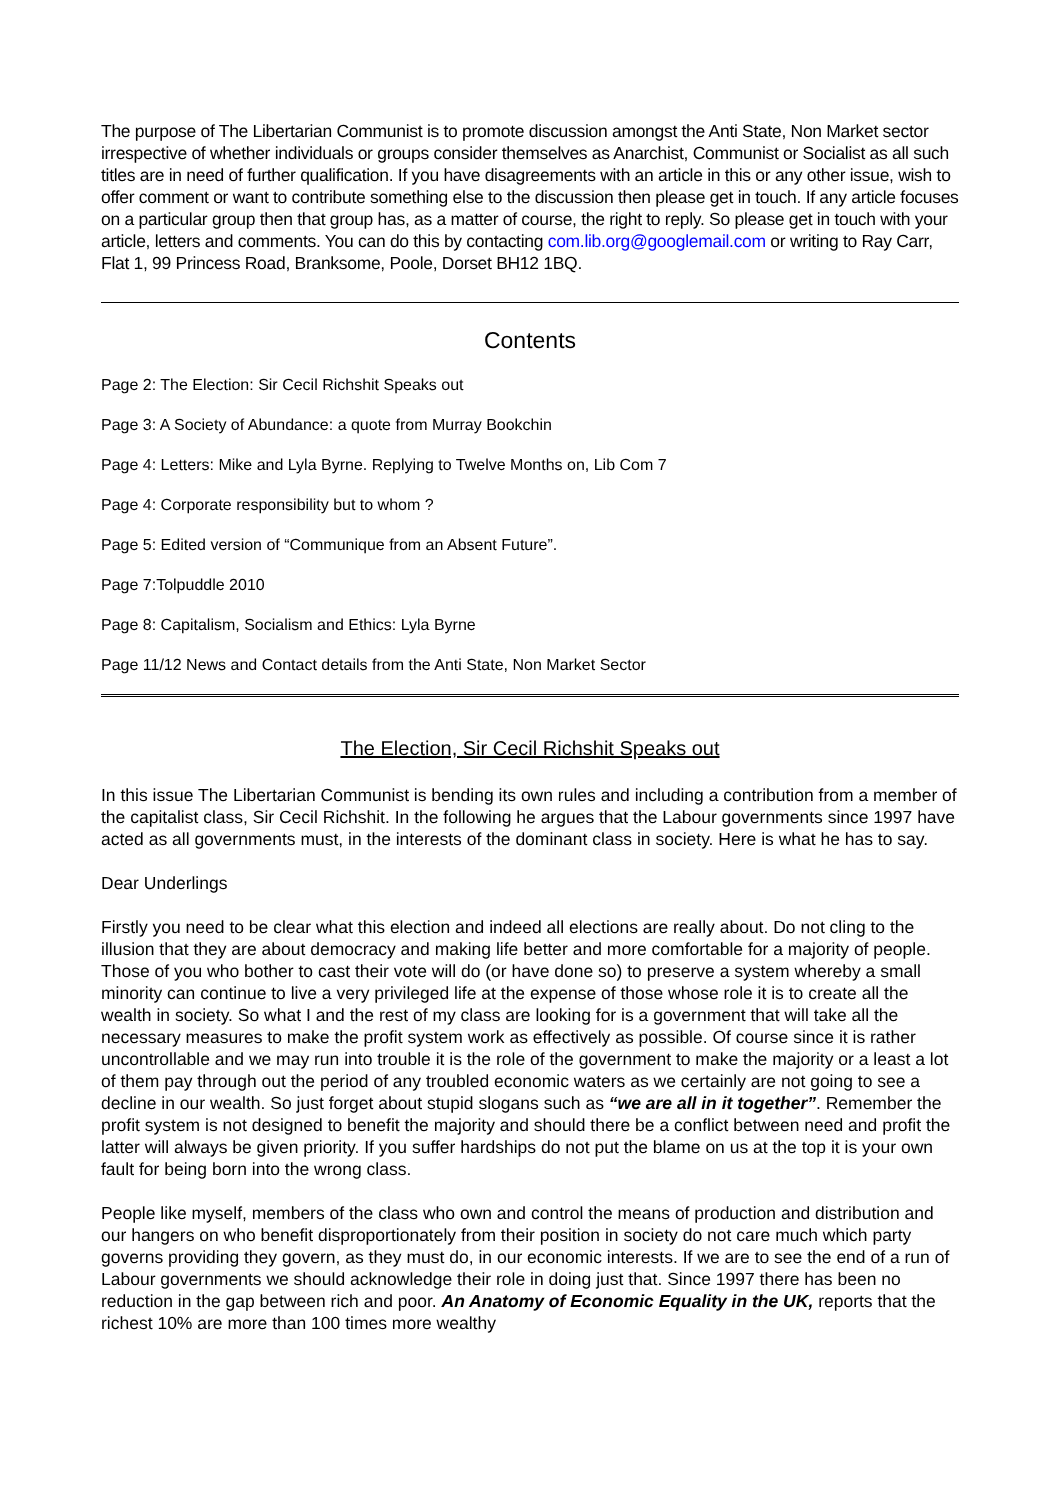The purpose of The Libertarian Communist is to promote discussion amongst the Anti State, Non Market sector irrespective of whether individuals or groups consider themselves as Anarchist, Communist or Socialist as all such titles are in need of further qualification. If you have disagreements with an article in this or any other issue, wish to offer comment or want to contribute something else to the discussion then please get in touch. If any article focuses on a particular group then that group has, as a matter of course, the right to reply. So please get in touch with your article, letters and comments. You can do this by contacting com.lib.org@googlemail.com or writing to Ray Carr, Flat 1, 99 Princess Road, Branksome, Poole, Dorset BH12 1BQ.
Contents
Page 2: The Election: Sir Cecil Richshit Speaks out
Page 3: A Society of Abundance: a quote from Murray Bookchin
Page 4: Letters: Mike and Lyla Byrne. Replying to Twelve Months on, Lib Com 7
Page 4: Corporate responsibility but to whom ?
Page 5: Edited version of “Communique from an Absent Future”.
Page 7:Tolpuddle 2010
Page 8: Capitalism, Socialism and Ethics: Lyla Byrne
Page 11/12 News and Contact details from the Anti State, Non Market Sector
The Election, Sir Cecil Richshit Speaks out
In this issue The Libertarian Communist is bending its own rules and including a contribution from a member of the capitalist class, Sir Cecil Richshit. In the following he argues that the Labour governments since 1997 have acted as all governments must, in the interests of the dominant class in society. Here is what he has to say.
Dear Underlings
Firstly you need to be clear what this election and indeed all elections are really about. Do not cling to the illusion that they are about democracy and making life better and more comfortable for a majority of people. Those of you who bother to cast their vote will do (or have done so) to preserve a system whereby a small minority can continue to live a very privileged life at the expense of those whose role it is to create all the wealth in society. So what I and the rest of my class are looking for is a government that will take all the necessary measures to make the profit system work as effectively as possible. Of course since it is rather uncontrollable and we may run into trouble it is the role of the government to make the majority or a least a lot of them pay through out the period of any troubled economic waters as we certainly are not going to see a decline in our wealth. So just forget about stupid slogans such as “we are all in it together”. Remember the profit system is not designed to benefit the majority and should there be a conflict between need and profit the latter will always be given priority. If you suffer hardships do not put the blame on us at the top it is your own fault for being born into the wrong class.
People like myself, members of the class who own and control the means of production and distribution and our hangers on who benefit disproportionately from their position in society do not care much which party governs providing they govern, as they must do, in our economic interests. If we are to see the end of a run of Labour governments we should acknowledge their role in doing just that. Since 1997 there has been no reduction in the gap between rich and poor. An Anatomy of Economic Equality in the UK, reports that the richest 10% are more than 100 times more wealthy